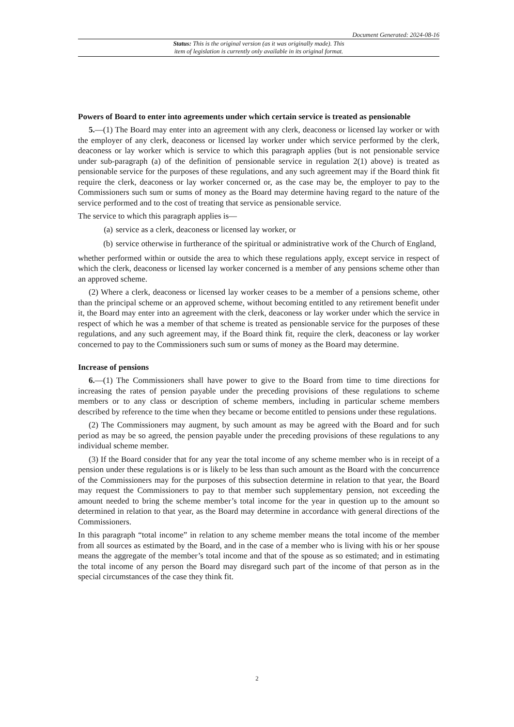Document Generated: 2024-08-16
Status: This is the original version (as it was originally made). This
item of legislation is currently only available in its original format.
Powers of Board to enter into agreements under which certain service is treated as pensionable
5.—(1) The Board may enter into an agreement with any clerk, deaconess or licensed lay worker or with the employer of any clerk, deaconess or licensed lay worker under which service performed by the clerk, deaconess or lay worker which is service to which this paragraph applies (but is not pensionable service under sub-paragraph (a) of the definition of pensionable service in regulation 2(1) above) is treated as pensionable service for the purposes of these regulations, and any such agreement may if the Board think fit require the clerk, deaconess or lay worker concerned or, as the case may be, the employer to pay to the Commissioners such sum or sums of money as the Board may determine having regard to the nature of the service performed and to the cost of treating that service as pensionable service.
The service to which this paragraph applies is—
(a) service as a clerk, deaconess or licensed lay worker, or
(b) service otherwise in furtherance of the spiritual or administrative work of the Church of England,
whether performed within or outside the area to which these regulations apply, except service in respect of which the clerk, deaconess or licensed lay worker concerned is a member of any pensions scheme other than an approved scheme.
(2) Where a clerk, deaconess or licensed lay worker ceases to be a member of a pensions scheme, other than the principal scheme or an approved scheme, without becoming entitled to any retirement benefit under it, the Board may enter into an agreement with the clerk, deaconess or lay worker under which the service in respect of which he was a member of that scheme is treated as pensionable service for the purposes of these regulations, and any such agreement may, if the Board think fit, require the clerk, deaconess or lay worker concerned to pay to the Commissioners such sum or sums of money as the Board may determine.
Increase of pensions
6.—(1) The Commissioners shall have power to give to the Board from time to time directions for increasing the rates of pension payable under the preceding provisions of these regulations to scheme members or to any class or description of scheme members, including in particular scheme members described by reference to the time when they became or become entitled to pensions under these regulations.
(2) The Commissioners may augment, by such amount as may be agreed with the Board and for such period as may be so agreed, the pension payable under the preceding provisions of these regulations to any individual scheme member.
(3) If the Board consider that for any year the total income of any scheme member who is in receipt of a pension under these regulations is or is likely to be less than such amount as the Board with the concurrence of the Commissioners may for the purposes of this subsection determine in relation to that year, the Board may request the Commissioners to pay to that member such supplementary pension, not exceeding the amount needed to bring the scheme member’s total income for the year in question up to the amount so determined in relation to that year, as the Board may determine in accordance with general directions of the Commissioners.
In this paragraph “total income” in relation to any scheme member means the total income of the member from all sources as estimated by the Board, and in the case of a member who is living with his or her spouse means the aggregate of the member’s total income and that of the spouse as so estimated; and in estimating the total income of any person the Board may disregard such part of the income of that person as in the special circumstances of the case they think fit.
2